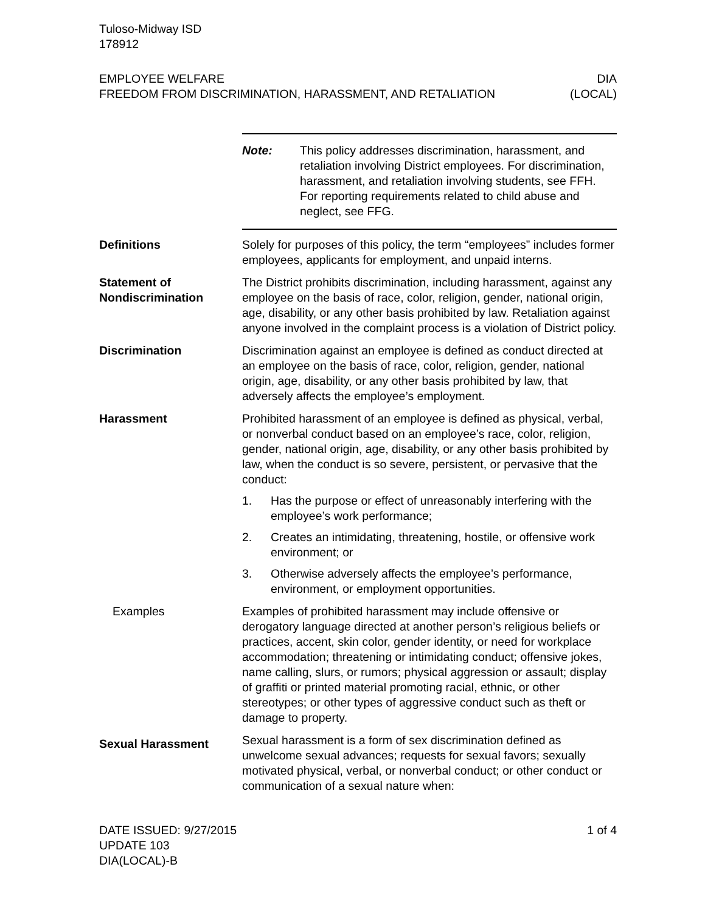Tuloso-Midway ISD
178912
EMPLOYEE WELFARE
FREEDOM FROM DISCRIMINATION, HARASSMENT, AND RETALIATION
DIA
(LOCAL)
Note: This policy addresses discrimination, harassment, and retaliation involving District employees. For discrimination, harassment, and retaliation involving students, see FFH. For reporting requirements related to child abuse and neglect, see FFG.
Definitions Solely for purposes of this policy, the term “employees” includes former employees, applicants for employment, and unpaid interns.
Statement of Nondiscrimination
The District prohibits discrimination, including harassment, against any employee on the basis of race, color, religion, gender, national origin, age, disability, or any other basis prohibited by law. Retaliation against anyone involved in the complaint process is a violation of District policy.
Discrimination Discrimination against an employee is defined as conduct directed at an employee on the basis of race, color, religion, gender, national origin, age, disability, or any other basis prohibited by law, that adversely affects the employee’s employment.
Harassment Prohibited harassment of an employee is defined as physical, verbal, or nonverbal conduct based on an employee’s race, color, religion, gender, national origin, age, disability, or any other basis prohibited by law, when the conduct is so severe, persistent, or pervasive that the conduct:
1. Has the purpose or effect of unreasonably interfering with the employee’s work performance;
2. Creates an intimidating, threatening, hostile, or offensive work environment; or
3. Otherwise adversely affects the employee’s performance, environment, or employment opportunities.
Examples Examples of prohibited harassment may include offensive or derogatory language directed at another person’s religious beliefs or practices, accent, skin color, gender identity, or need for workplace accommodation; threatening or intimidating conduct; offensive jokes, name calling, slurs, or rumors; physical aggression or assault; display of graffiti or printed material promoting racial, ethnic, or other stereotypes; or other types of aggressive conduct such as theft or damage to property.
Sexual Harassment
Sexual harassment is a form of sex discrimination defined as unwelcome sexual advances; requests for sexual favors; sexually motivated physical, verbal, or nonverbal conduct; or other conduct or communication of a sexual nature when:
DATE ISSUED: 9/27/2015
UPDATE 103
DIA(LOCAL)-B
1 of 4